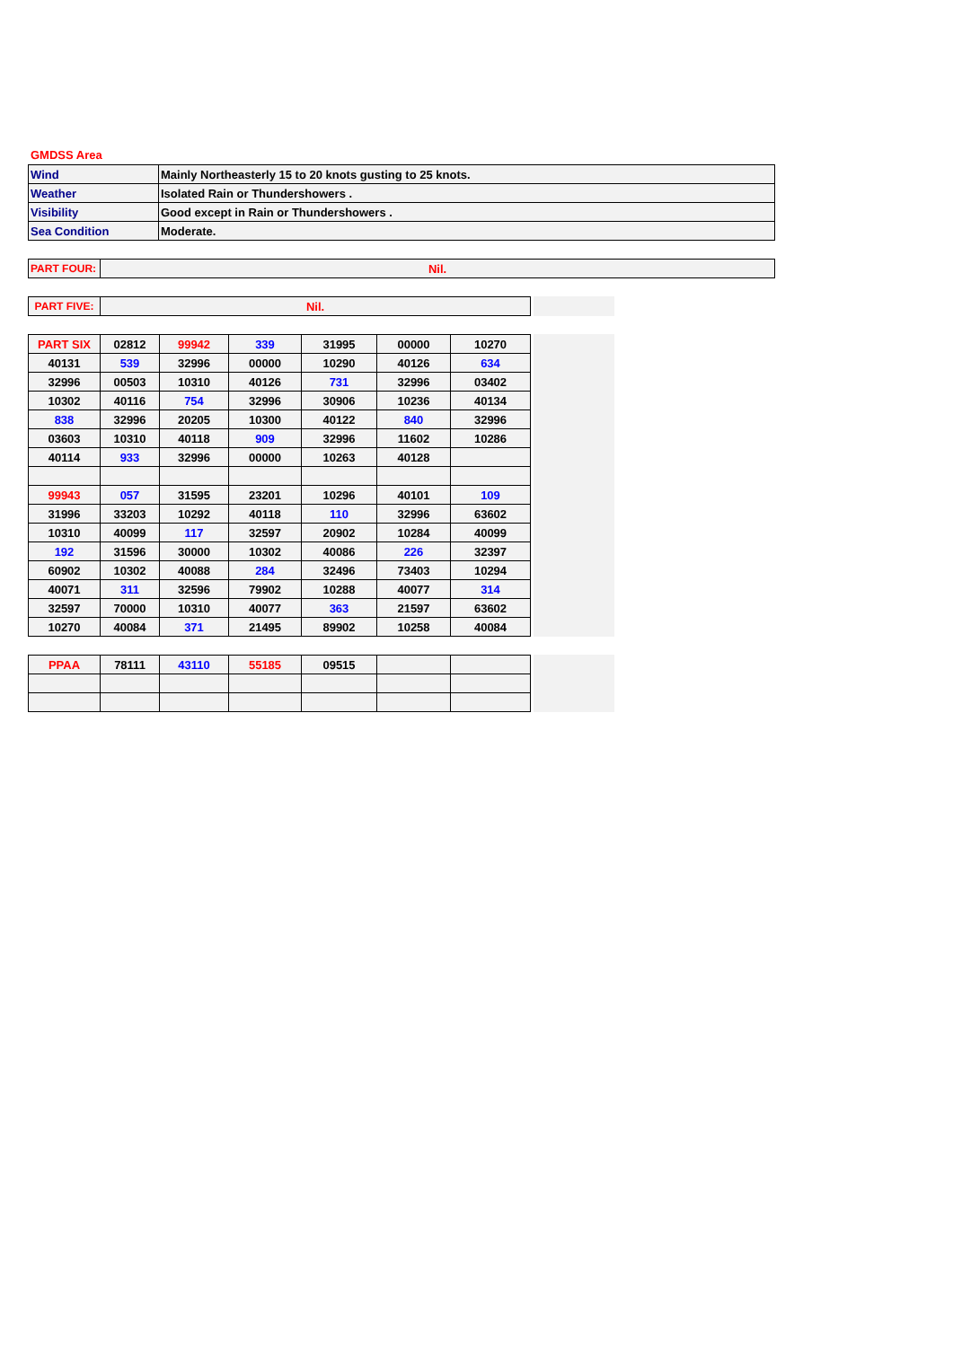GMDSS Area
| Wind | Mainly Northeasterly 15 to 20 knots gusting to 25 knots. |
| Weather | Isolated Rain or Thundershowers . |
| Visibility | Good except in Rain or Thundershowers . |
| Sea Condition | Moderate. |
| PART FOUR: | Nil. |
| PART FIVE: | Nil. |
| PART SIX | 02812 | 99942 | 339 | 31995 | 00000 | 10270 |
| 40131 | 539 | 32996 | 00000 | 10290 | 40126 | 634 |
| 32996 | 00503 | 10310 | 40126 | 731 | 32996 | 03402 |
| 10302 | 40116 | 754 | 32996 | 30906 | 10236 | 40134 |
| 838 | 32996 | 20205 | 10300 | 40122 | 840 | 32996 |
| 03603 | 10310 | 40118 | 909 | 32996 | 11602 | 10286 |
| 40114 | 933 | 32996 | 00000 | 10263 | 40128 | |
| 99943 | 057 | 31595 | 23201 | 10296 | 40101 | 109 |
| 31996 | 33203 | 10292 | 40118 | 110 | 32996 | 63602 |
| 10310 | 40099 | 117 | 32597 | 20902 | 10284 | 40099 |
| 192 | 31596 | 30000 | 10302 | 40086 | 226 | 32397 |
| 60902 | 10302 | 40088 | 284 | 32496 | 73403 | 10294 |
| 40071 | 311 | 32596 | 79902 | 10288 | 40077 | 314 |
| 32597 | 70000 | 10310 | 40077 | 363 | 21597 | 63602 |
| 10270 | 40084 | 371 | 21495 | 89902 | 10258 | 40084 |
| PPAA | 78111 | 43110 | 55185 | 09515 | | |